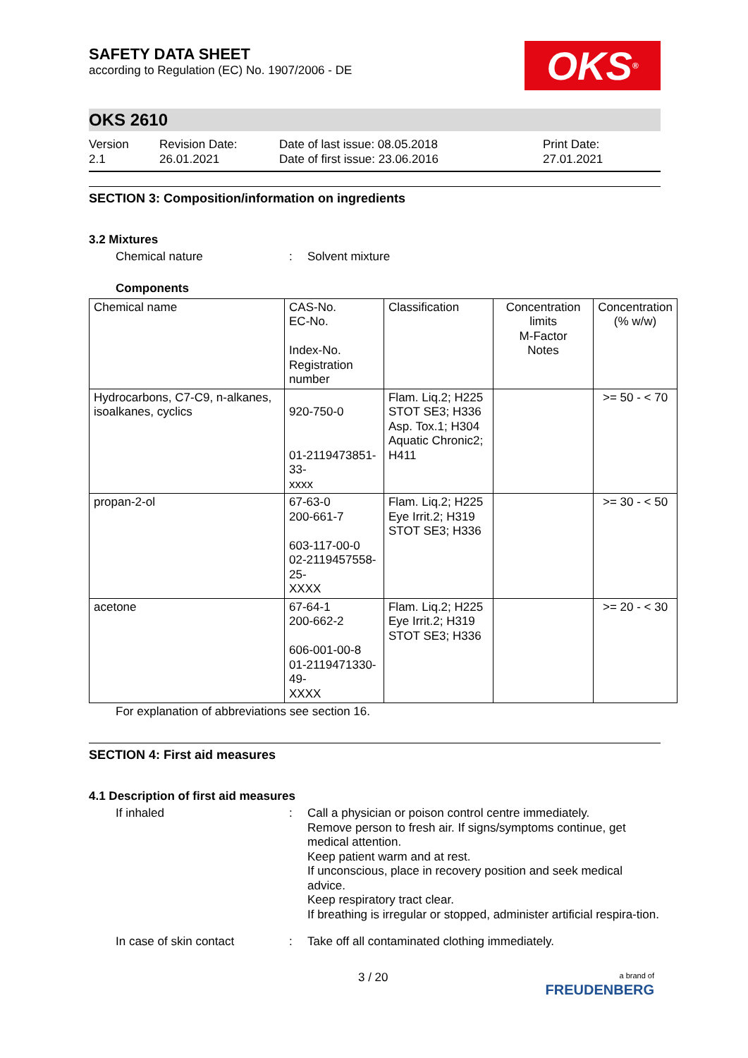SAFETY DATA SHEET
according to Regulation (EC) No. 1907/2006 - DE
OKS<sup>®</sup>
OKS 2610
Version
2.1
Revision Date:
26.01.2021
Date of last issue: 08.05.2018
Date of first issue: 23.06.2016
Print Date:
27.01.2021
SECTION 3: Composition/information on ingredients
3.2 Mixtures
Chemical nature :
Solvent mixture
Components
| Chemical name | CAS-No. EC-No. Index-No. Registration number | Classification | Concentration limits M-Factor Notes | Concentration (% w/w) |
| --- | --- | --- | --- | --- |
| Hydrocarbons, C7-C9, n-alkanes, isoalkanes, cyclics | 920-750-0 01-2119473851-33- xxxx | Flam. Liq.2; H225 STOT SE3; H336 Asp. Tox.1; H304 Aquatic Chronic2; H411 | | >= 50 - < 70 |
| propan-2-ol | 67-63-0 200-661-7 603-117-00-0 02-2119457558-25- XXXX | Flam. Liq.2; H225 Eye Irrit.2; H319 STOT SE3; H336 | | >= 30 - < 50 |
| acetone | 67-64-1 200-662-2 606-001-00-8 01-2119471330-49- XXXX | Flam. Liq.2; H225 Eye Irrit.2; H319 STOT SE3; H336 | | >= 20 - < 30 |
For explanation of abbreviations see section 16.
SECTION 4: First aid measures
4.1 Description of first aid measures
If inhaled :
Call a physician or poison control centre immediately.
Remove person to fresh air. If signs/symptoms continue, get medical attention.
Keep patient warm and at rest.
If unconscious, place in recovery position and seek medical advice.
Keep respiratory tract clear.
If breathing is irregular or stopped, administer artificial respira-tion.
In case of skin contact :
Take off all contaminated clothing immediately.
3 / 20
a brand of
FREUDENBERG